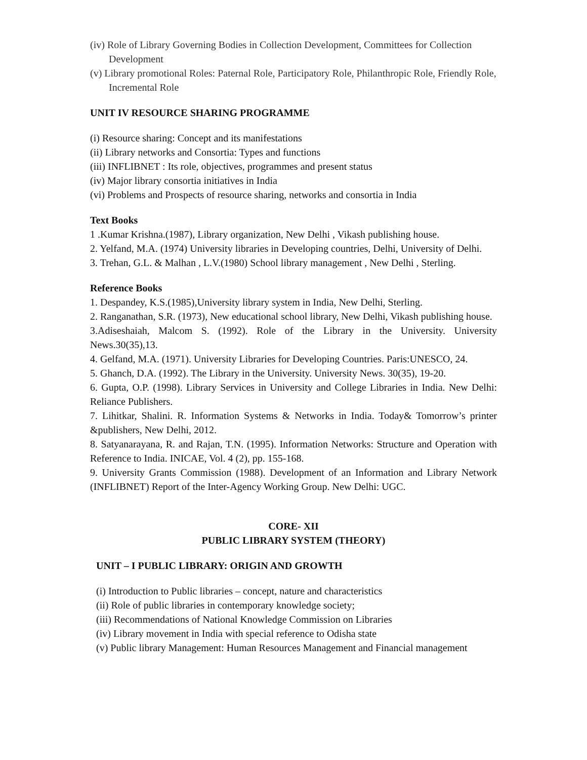(iv) Role of Library Governing Bodies in Collection Development, Committees for Collection Development
(v) Library promotional Roles: Paternal Role, Participatory Role, Philanthropic Role, Friendly Role, Incremental Role
UNIT IV RESOURCE SHARING PROGRAMME
(i) Resource sharing: Concept and its manifestations
(ii) Library networks and Consortia: Types and functions
(iii) INFLIBNET : Its role, objectives, programmes and present status
(iv) Major library consortia initiatives in India
(vi) Problems and Prospects of resource sharing, networks and consortia in India
Text Books
1 .Kumar Krishna.(1987), Library organization, New Delhi , Vikash publishing house.
2. Yelfand, M.A. (1974) University libraries in Developing countries, Delhi, University of Delhi.
3. Trehan, G.L. & Malhan , L.V.(1980) School library management , New Delhi , Sterling.
Reference Books
1. Despandey, K.S.(1985),University library system in India, New Delhi, Sterling.
2. Ranganathan, S.R. (1973), New educational school library, New Delhi, Vikash publishing house.
3.Adiseshaiah, Malcom S. (1992). Role of the Library in the University. University News.30(35),13.
4. Gelfand, M.A. (1971). University Libraries for Developing Countries. Paris:UNESCO, 24.
5. Ghanch, D.A. (1992). The Library in the University. University News. 30(35), 19-20.
6. Gupta, O.P. (1998). Library Services in University and College Libraries in India. New Delhi: Reliance Publishers.
7. Lihitkar, Shalini. R. Information Systems & Networks in India. Today& Tomorrow’s printer &publishers, New Delhi, 2012.
8. Satyanarayana, R. and Rajan, T.N. (1995). Information Networks: Structure and Operation with Reference to India. INICAE, Vol. 4 (2), pp. 155-168.
9. University Grants Commission (1988). Development of an Information and Library Network (INFLIBNET) Report of the Inter-Agency Working Group. New Delhi: UGC.
CORE- XII
PUBLIC LIBRARY SYSTEM (THEORY)
UNIT – I PUBLIC LIBRARY: ORIGIN AND GROWTH
(i) Introduction to Public libraries – concept, nature and characteristics
(ii) Role of public libraries in contemporary knowledge society;
(iii) Recommendations of National Knowledge Commission on Libraries
(iv) Library movement in India with special reference to Odisha state
(v) Public library Management: Human Resources Management and Financial management